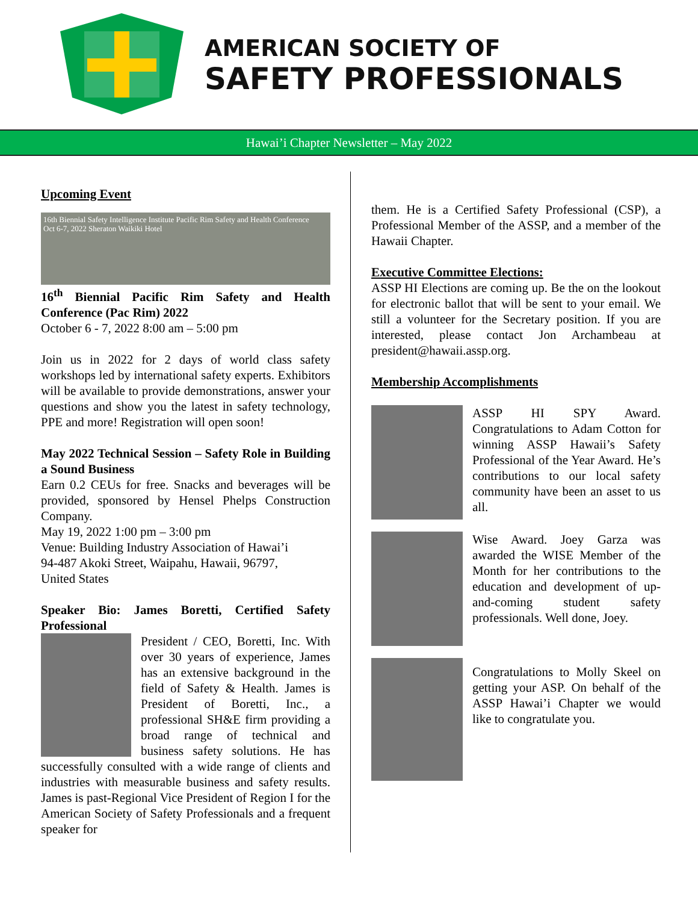AMERICAN SOCIETY OF
SAFETY PROFESSIONALS
Hawai’i Chapter Newsletter – May 2022
Upcoming Event
16th Biennial Safety Intelligence Institute Pacific Rim Safety and Health Conference
Oct 6-7, 2022 Sheraton Waikiki Hotel
16<sup>th</sup> Biennial Pacific Rim Safety and Health Conference (Pac Rim) 2022
October 6 - 7, 2022 8:00 am – 5:00 pm
Join us in 2022 for 2 days of world class safety workshops led by international safety experts. Exhibitors will be available to provide demonstrations, answer your questions and show you the latest in safety technology, PPE and more! Registration will open soon!
May 2022 Technical Session – Safety Role in Building a Sound Business
Earn 0.2 CEUs for free. Snacks and beverages will be provided, sponsored by Hensel Phelps Construction Company.
May 19, 2022 1:00 pm – 3:00 pm
Venue: Building Industry Association of Hawai’i
94-487 Akoki Street, Waipahu, Hawaii, 96797,
United States
Speaker Bio: James Boretti, Certified Safety Professional
President / CEO, Boretti, Inc. With over 30 years of experience, James has an extensive background in the field of Safety & Health. James is President of Boretti, Inc., a professional SH&E firm providing a broad range of technical and business safety solutions. He has successfully consulted with a wide range of clients and industries with measurable business and safety results. James is past-Regional Vice President of Region I for the American Society of Safety Professionals and a frequent speaker for
them. He is a Certified Safety Professional (CSP), a Professional Member of the ASSP, and a member of the Hawaii Chapter.
Executive Committee Elections:
ASSP HI Elections are coming up. Be the on the lookout for electronic ballot that will be sent to your email. We still a volunteer for the Secretary position. If you are interested, please contact Jon Archambeau at president@hawaii.assp.org.
Membership Accomplishments
ASSP HI SPY Award. Congratulations to Adam Cotton for winning ASSP Hawaii’s Safety Professional of the Year Award. He’s contributions to our local safety community have been an asset to us all.
Wise Award. Joey Garza was awarded the WISE Member of the Month for her contributions to the education and development of up-and-coming student safety professionals. Well done, Joey.
Congratulations to Molly Skeel on getting your ASP. On behalf of the ASSP Hawai’i Chapter we would like to congratulate you.